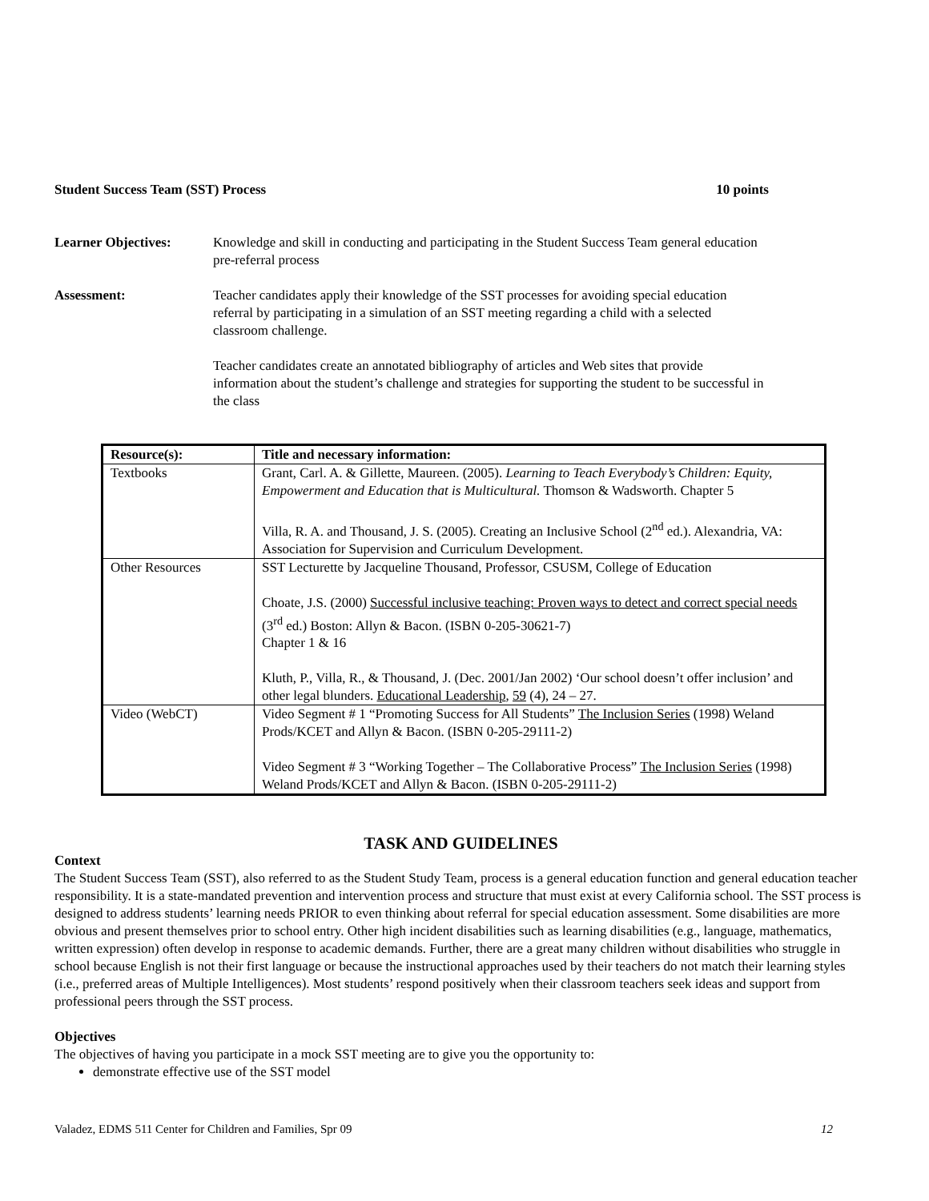Student Success Team (SST) Process 10 points
Learner Objectives: Knowledge and skill in conducting and participating in the Student Success Team general education pre-referral process
Assessment: Teacher candidates apply their knowledge of the SST processes for avoiding special education referral by participating in a simulation of an SST meeting regarding a child with a selected classroom challenge.
Teacher candidates create an annotated bibliography of articles and Web sites that provide information about the student’s challenge and strategies for supporting the student to be successful in the class
| Resource(s): | Title and necessary information: |
| --- | --- |
| Textbooks | Grant, Carl. A. & Gillette, Maureen. (2005). Learning to Teach Everybody’s Children: Equity, Empowerment and Education that is Multicultural. Thomson & Wadsworth. Chapter 5 Villa, R. A. and Thousand, J. S. (2005). Creating an Inclusive School (2<sup>nd</sup> ed.). Alexandria, VA: Association for Supervision and Curriculum Development. |
| Other Resources | SST Lecturette by Jacqueline Thousand, Professor, CSUSM, College of Education Choate, J.S. (2000) Successful inclusive teaching: Proven ways to detect and correct special needs (3<sup>rd</sup> ed.) Boston: Allyn & Bacon. (ISBN 0-205-30621-7) Chapter 1 & 16 Kluth, P., Villa, R., & Thousand, J. (Dec. 2001/Jan 2002) ‘Our school doesn’t offer inclusion’ and other legal blunders. Educational Leadership , 59 (4), 24 – 27. |
| Video (WebCT) | Video Segment # 1 “Promoting Success for All Students” The Inclusion Series (1998) Weland Prods/KCET and Allyn & Bacon. (ISBN 0-205-29111-2) Video Segment # 3 “Working Together – The Collaborative Process” The Inclusion Series (1998) Weland Prods/KCET and Allyn & Bacon. (ISBN 0-205-29111-2) |
TASK AND GUIDELINES
Context
The Student Success Team (SST), also referred to as the Student Study Team, process is a general education function and general education teacher responsibility. It is a state-mandated prevention and intervention process and structure that must exist at every California school. The SST process is designed to address students’ learning needs PRIOR to even thinking about referral for special education assessment. Some disabilities are more obvious and present themselves prior to school entry. Other high incident disabilities such as learning disabilities (e.g., language, mathematics, written expression) often develop in response to academic demands. Further, there are a great many children without disabilities who struggle in school because English is not their first language or because the instructional approaches used by their teachers do not match their learning styles (i.e., preferred areas of Multiple Intelligences). Most students’ respond positively when their classroom teachers seek ideas and support from professional peers through the SST process.
Objectives
The objectives of having you participate in a mock SST meeting are to give you the opportunity to:
demonstrate effective use of the SST model
Valadez, EDMS 511 Center for Children and Families, Spr 09 12